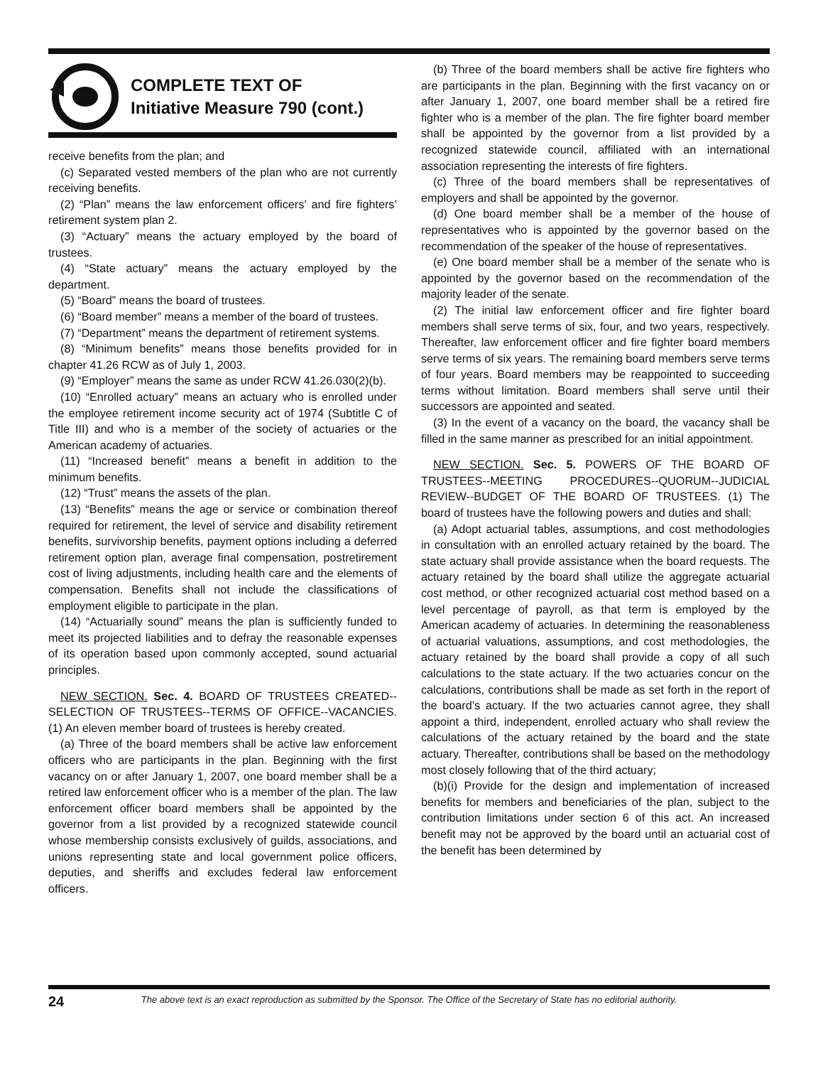COMPLETE TEXT OF
Initiative Measure 790 (cont.)
receive benefits from the plan; and
(c) Separated vested members of the plan who are not currently receiving benefits.
(2) “Plan” means the law enforcement officers’ and fire fighters’ retirement system plan 2.
(3) “Actuary” means the actuary employed by the board of trustees.
(4) “State actuary” means the actuary employed by the department.
(5) “Board” means the board of trustees.
(6) “Board member” means a member of the board of trustees.
(7) “Department” means the department of retirement systems.
(8) “Minimum benefits” means those benefits provided for in chapter 41.26 RCW as of July 1, 2003.
(9) “Employer” means the same as under RCW 41.26.030(2)(b).
(10) “Enrolled actuary” means an actuary who is enrolled under the employee retirement income security act of 1974 (Subtitle C of Title III) and who is a member of the society of actuaries or the American academy of actuaries.
(11) “Increased benefit” means a benefit in addition to the minimum benefits.
(12) “Trust” means the assets of the plan.
(13) “Benefits” means the age or service or combination thereof required for retirement, the level of service and disability retirement benefits, survivorship benefits, payment options including a deferred retirement option plan, average final compensation, postretirement cost of living adjustments, including health care and the elements of compensation. Benefits shall not include the classifications of employment eligible to participate in the plan.
(14) “Actuarially sound” means the plan is sufficiently funded to meet its projected liabilities and to defray the reasonable expenses of its operation based upon commonly accepted, sound actuarial principles.
NEW SECTION. Sec. 4. BOARD OF TRUSTEES CREATED--SELECTION OF TRUSTEES--TERMS OF OFFICE--VACANCIES. (1) An eleven member board of trustees is hereby created.
(a) Three of the board members shall be active law enforcement officers who are participants in the plan. Beginning with the first vacancy on or after January 1, 2007, one board member shall be a retired law enforcement officer who is a member of the plan. The law enforcement officer board members shall be appointed by the governor from a list provided by a recognized statewide council whose membership consists exclusively of guilds, associations, and unions representing state and local government police officers, deputies, and sheriffs and excludes federal law enforcement officers.
(b) Three of the board members shall be active fire fighters who are participants in the plan. Beginning with the first vacancy on or after January 1, 2007, one board member shall be a retired fire fighter who is a member of the plan. The fire fighter board member shall be appointed by the governor from a list provided by a recognized statewide council, affiliated with an international association representing the interests of fire fighters.
(c) Three of the board members shall be representatives of employers and shall be appointed by the governor.
(d) One board member shall be a member of the house of representatives who is appointed by the governor based on the recommendation of the speaker of the house of representatives.
(e) One board member shall be a member of the senate who is appointed by the governor based on the recommendation of the majority leader of the senate.
(2) The initial law enforcement officer and fire fighter board members shall serve terms of six, four, and two years, respectively. Thereafter, law enforcement officer and fire fighter board members serve terms of six years. The remaining board members serve terms of four years. Board members may be reappointed to succeeding terms without limitation. Board members shall serve until their successors are appointed and seated.
(3) In the event of a vacancy on the board, the vacancy shall be filled in the same manner as prescribed for an initial appointment.
NEW SECTION. Sec. 5. POWERS OF THE BOARD OF TRUSTEES--MEETING PROCEDURES--QUORUM--JUDICIAL REVIEW--BUDGET OF THE BOARD OF TRUSTEES. (1) The board of trustees have the following powers and duties and shall:
(a) Adopt actuarial tables, assumptions, and cost methodologies in consultation with an enrolled actuary retained by the board. The state actuary shall provide assistance when the board requests. The actuary retained by the board shall utilize the aggregate actuarial cost method, or other recognized actuarial cost method based on a level percentage of payroll, as that term is employed by the American academy of actuaries. In determining the reasonableness of actuarial valuations, assumptions, and cost methodologies, the actuary retained by the board shall provide a copy of all such calculations to the state actuary. If the two actuaries concur on the calculations, contributions shall be made as set forth in the report of the board’s actuary. If the two actuaries cannot agree, they shall appoint a third, independent, enrolled actuary who shall review the calculations of the actuary retained by the board and the state actuary. Thereafter, contributions shall be based on the methodology most closely following that of the third actuary;
(b)(i) Provide for the design and implementation of increased benefits for members and beneficiaries of the plan, subject to the contribution limitations under section 6 of this act. An increased benefit may not be approved by the board until an actuarial cost of the benefit has been determined by
24
The above text is an exact reproduction as submitted by the Sponsor. The Office of the Secretary of State has no editorial authority.